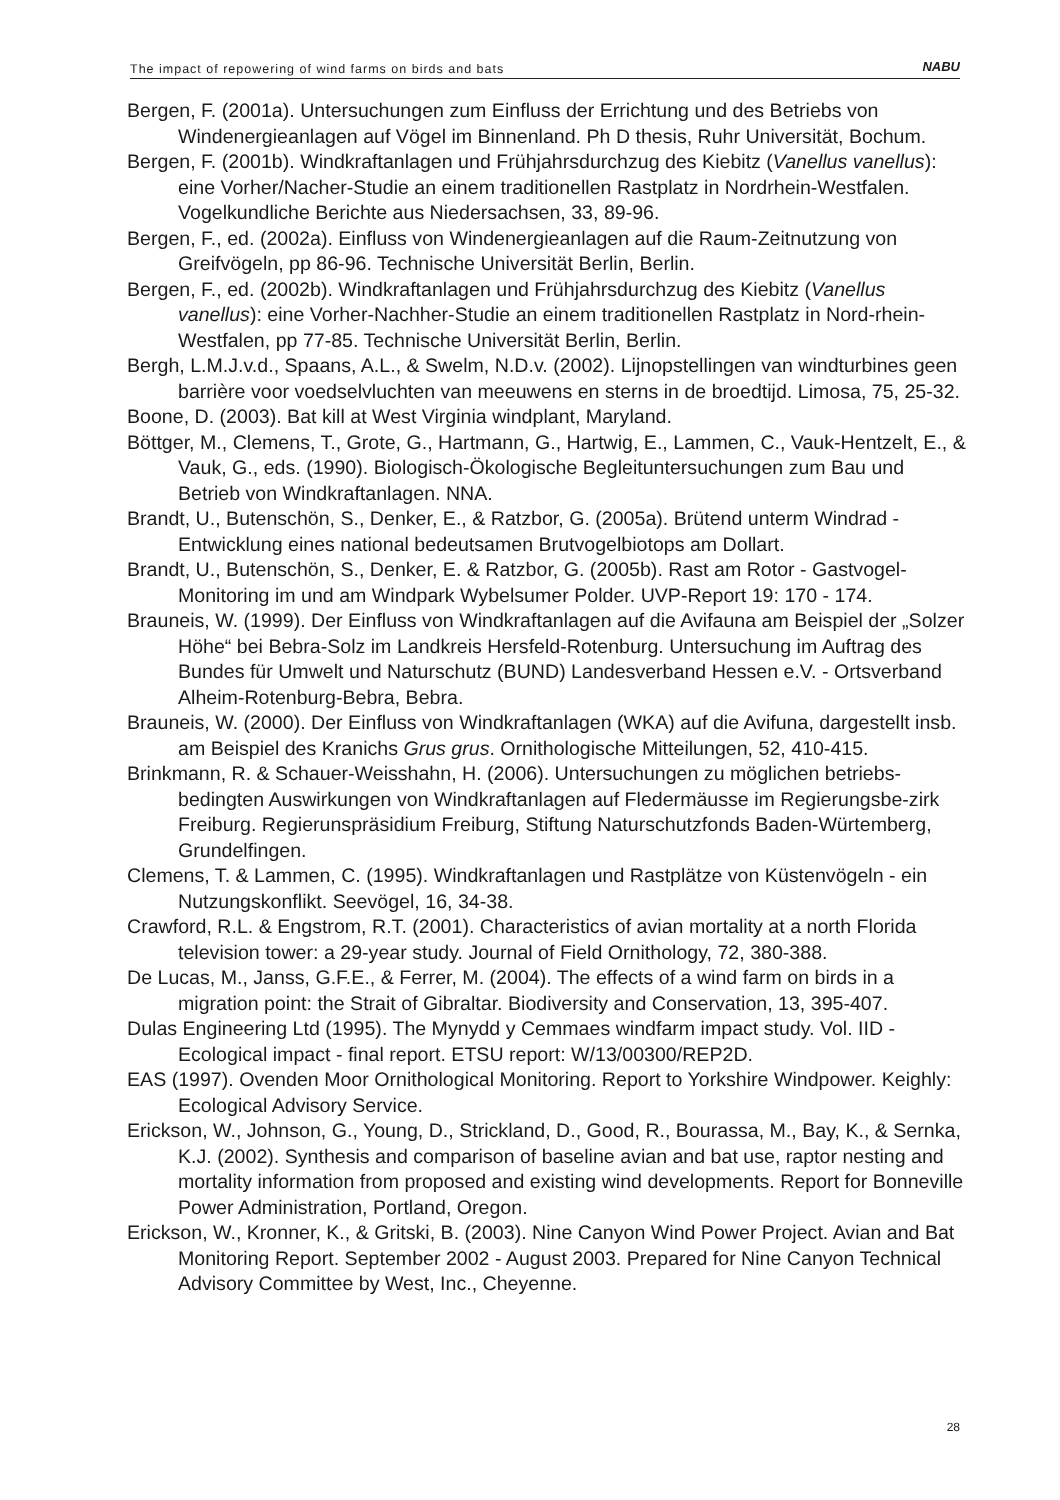The impact of repowering of wind farms on birds and bats NABU
Bergen, F. (2001a). Untersuchungen zum Einfluss der Errichtung und des Betriebs von Windenergieanlagen auf Vögel im Binnenland. Ph D thesis, Ruhr Universität, Bochum.
Bergen, F. (2001b). Windkraftanlagen und Frühjahrsdurchzug des Kiebitz (Vanellus vanellus): eine Vorher/Nacher-Studie an einem traditionellen Rastplatz in Nordrhein-Westfalen. Vogelkundliche Berichte aus Niedersachsen, 33, 89-96.
Bergen, F., ed. (2002a). Einfluss von Windenergieanlagen auf die Raum-Zeitnutzung von Greifvögeln, pp 86-96. Technische Universität Berlin, Berlin.
Bergen, F., ed. (2002b). Windkraftanlagen und Frühjahrsdurchzug des Kiebitz (Vanellus vanellus): eine Vorher-Nachher-Studie an einem traditionellen Rastplatz in Nord-rhein-Westfalen, pp 77-85. Technische Universität Berlin, Berlin.
Bergh, L.M.J.v.d., Spaans, A.L., & Swelm, N.D.v. (2002). Lijnopstellingen van windturbines geen barrière voor voedselvluchten van meeuwens en sterns in de broedtijd. Limosa, 75, 25-32.
Boone, D. (2003). Bat kill at West Virginia windplant, Maryland.
Böttger, M., Clemens, T., Grote, G., Hartmann, G., Hartwig, E., Lammen, C., Vauk-Hentzelt, E., & Vauk, G., eds. (1990). Biologisch-Ökologische Begleituntersuchungen zum Bau und Betrieb von Windkraftanlagen. NNA.
Brandt, U., Butenschön, S., Denker, E., & Ratzbor, G. (2005a). Brütend unterm Windrad - Entwicklung eines national bedeutsamen Brutvogelbiotops am Dollart.
Brandt, U., Butenschön, S., Denker, E. & Ratzbor, G. (2005b). Rast am Rotor - Gastvogel-Monitoring im und am Windpark Wybelsumer Polder. UVP-Report 19: 170 - 174.
Brauneis, W. (1999). Der Einfluss von Windkraftanlagen auf die Avifauna am Beispiel der „Solzer Höhe“ bei Bebra-Solz im Landkreis Hersfeld-Rotenburg. Untersuchung im Auftrag des Bundes für Umwelt und Naturschutz (BUND) Landesverband Hessen e.V. - Ortsverband Alheim-Rotenburg-Bebra, Bebra.
Brauneis, W. (2000). Der Einfluss von Windkraftanlagen (WKA) auf die Avifuna, dargestellt insb. am Beispiel des Kranichs Grus grus. Ornithologische Mitteilungen, 52, 410-415.
Brinkmann, R. & Schauer-Weisshahn, H. (2006). Untersuchungen zu möglichen betriebs-bedingten Auswirkungen von Windkraftanlagen auf Fledermäusse im Regierungsbe-zirk Freiburg. Regierunspräsidium Freiburg, Stiftung Naturschutzfonds Baden-Würtemberg, Grundelfingen.
Clemens, T. & Lammen, C. (1995). Windkraftanlagen und Rastplätze von Küstenvögeln - ein Nutzungskonflikt. Seevögel, 16, 34-38.
Crawford, R.L. & Engstrom, R.T. (2001). Characteristics of avian mortality at a north Florida television tower: a 29-year study. Journal of Field Ornithology, 72, 380-388.
De Lucas, M., Janss, G.F.E., & Ferrer, M. (2004). The effects of a wind farm on birds in a migration point: the Strait of Gibraltar. Biodiversity and Conservation, 13, 395-407.
Dulas Engineering Ltd (1995). The Mynydd y Cemmaes windfarm impact study. Vol. IID - Ecological impact - final report. ETSU report: W/13/00300/REP2D.
EAS (1997). Ovenden Moor Ornithological Monitoring. Report to Yorkshire Windpower. Keighly: Ecological Advisory Service.
Erickson, W., Johnson, G., Young, D., Strickland, D., Good, R., Bourassa, M., Bay, K., & Sernka, K.J. (2002). Synthesis and comparison of baseline avian and bat use, raptor nesting and mortality information from proposed and existing wind developments. Report for Bonneville Power Administration, Portland, Oregon.
Erickson, W., Kronner, K., & Gritski, B. (2003). Nine Canyon Wind Power Project. Avian and Bat Monitoring Report. September 2002 - August 2003. Prepared for Nine Canyon Technical Advisory Committee by West, Inc., Cheyenne.
28